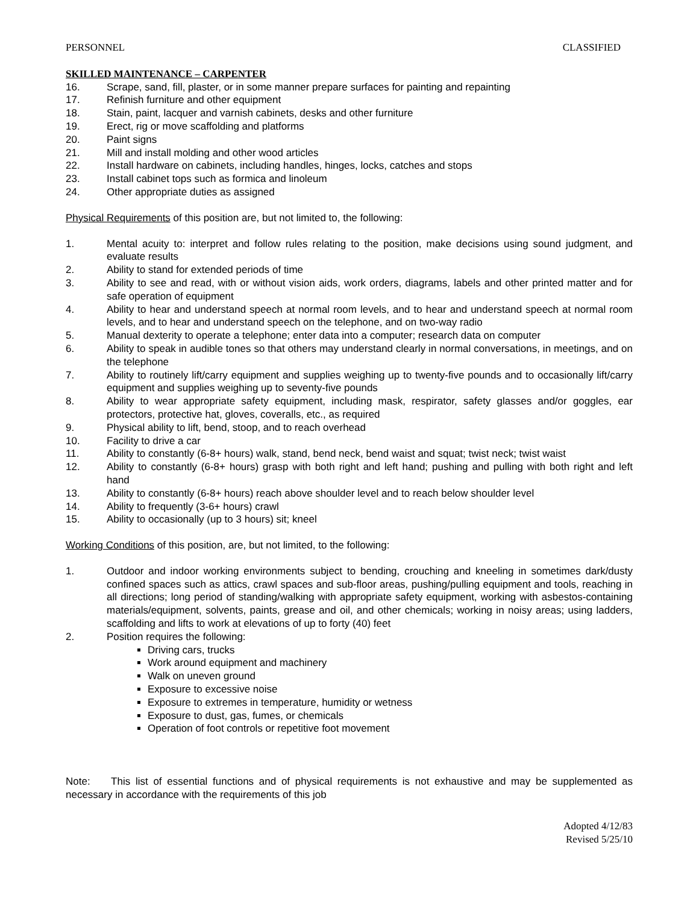PERSONNEL CLASSIFIED
SKILLED MAINTENANCE – CARPENTER
16. Scrape, sand, fill, plaster, or in some manner prepare surfaces for painting and repainting
17. Refinish furniture and other equipment
18. Stain, paint, lacquer and varnish cabinets, desks and other furniture
19. Erect, rig or move scaffolding and platforms
20. Paint signs
21. Mill and install molding and other wood articles
22. Install hardware on cabinets, including handles, hinges, locks, catches and stops
23. Install cabinet tops such as formica and linoleum
24. Other appropriate duties as assigned
Physical Requirements of this position are, but not limited to, the following:
1. Mental acuity to: interpret and follow rules relating to the position, make decisions using sound judgment, and evaluate results
2. Ability to stand for extended periods of time
3. Ability to see and read, with or without vision aids, work orders, diagrams, labels and other printed matter and for safe operation of equipment
4. Ability to hear and understand speech at normal room levels, and to hear and understand speech at normal room levels, and to hear and understand speech on the telephone, and on two-way radio
5. Manual dexterity to operate a telephone; enter data into a computer; research data on computer
6. Ability to speak in audible tones so that others may understand clearly in normal conversations, in meetings, and on the telephone
7. Ability to routinely lift/carry equipment and supplies weighing up to twenty-five pounds and to occasionally lift/carry equipment and supplies weighing up to seventy-five pounds
8. Ability to wear appropriate safety equipment, including mask, respirator, safety glasses and/or goggles, ear protectors, protective hat, gloves, coveralls, etc., as required
9. Physical ability to lift, bend, stoop, and to reach overhead
10. Facility to drive a car
11. Ability to constantly (6-8+ hours) walk, stand, bend neck, bend waist and squat; twist neck; twist waist
12. Ability to constantly (6-8+ hours) grasp with both right and left hand; pushing and pulling with both right and left hand
13. Ability to constantly (6-8+ hours) reach above shoulder level and to reach below shoulder level
14. Ability to frequently (3-6+ hours) crawl
15. Ability to occasionally (up to 3 hours) sit; kneel
Working Conditions of this position, are, but not limited, to the following:
1. Outdoor and indoor working environments subject to bending, crouching and kneeling in sometimes dark/dusty confined spaces such as attics, crawl spaces and sub-floor areas, pushing/pulling equipment and tools, reaching in all directions; long period of standing/walking with appropriate safety equipment, working with asbestos-containing materials/equipment, solvents, paints, grease and oil, and other chemicals; working in noisy areas; using ladders, scaffolding and lifts to work at elevations of up to forty (40) feet
2. Position requires the following:
Driving cars, trucks
Work around equipment and machinery
Walk on uneven ground
Exposure to excessive noise
Exposure to extremes in temperature, humidity or wetness
Exposure to dust, gas, fumes, or chemicals
Operation of foot controls or repetitive foot movement
Note: This list of essential functions and of physical requirements is not exhaustive and may be supplemented as necessary in accordance with the requirements of this job
Adopted 4/12/83
Revised 5/25/10